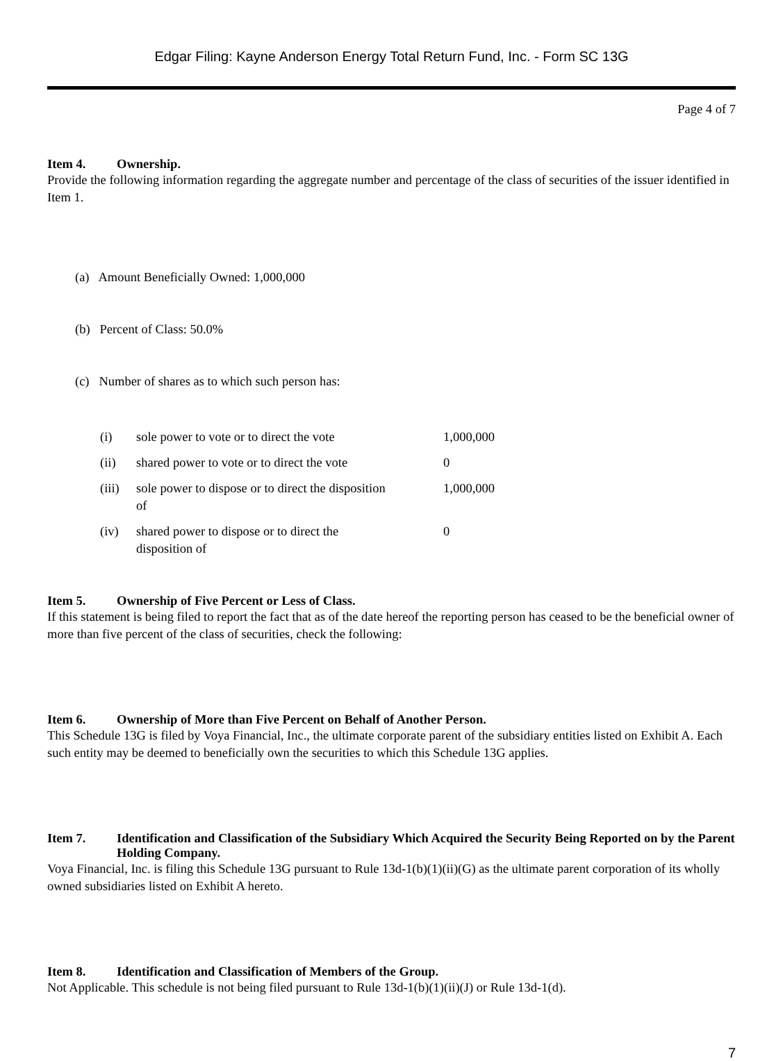Edgar Filing: Kayne Anderson Energy Total Return Fund, Inc. - Form SC 13G
Page 4 of 7
Item 4. Ownership.
Provide the following information regarding the aggregate number and percentage of the class of securities of the issuer identified in Item 1.
(a) Amount Beneficially Owned: 1,000,000
(b) Percent of Class: 50.0%
(c) Number of shares as to which such person has:
| (i) | sole power to vote or to direct the vote | 1,000,000 |
| (ii) | shared power to vote or to direct the vote | 0 |
| (iii) | sole power to dispose or to direct the disposition of | 1,000,000 |
| (iv) | shared power to dispose or to direct the disposition of | 0 |
Item 5. Ownership of Five Percent or Less of Class.
If this statement is being filed to report the fact that as of the date hereof the reporting person has ceased to be the beneficial owner of more than five percent of the class of securities, check the following:
Item 6. Ownership of More than Five Percent on Behalf of Another Person.
This Schedule 13G is filed by Voya Financial, Inc., the ultimate corporate parent of the subsidiary entities listed on Exhibit A. Each such entity may be deemed to beneficially own the securities to which this Schedule 13G applies.
Item 7. Identification and Classification of the Subsidiary Which Acquired the Security Being Reported on by the Parent Holding Company.
Voya Financial, Inc. is filing this Schedule 13G pursuant to Rule 13d-1(b)(1)(ii)(G) as the ultimate parent corporation of its wholly owned subsidiaries listed on Exhibit A hereto.
Item 8. Identification and Classification of Members of the Group.
Not Applicable. This schedule is not being filed pursuant to Rule 13d-1(b)(1)(ii)(J) or Rule 13d-1(d).
7